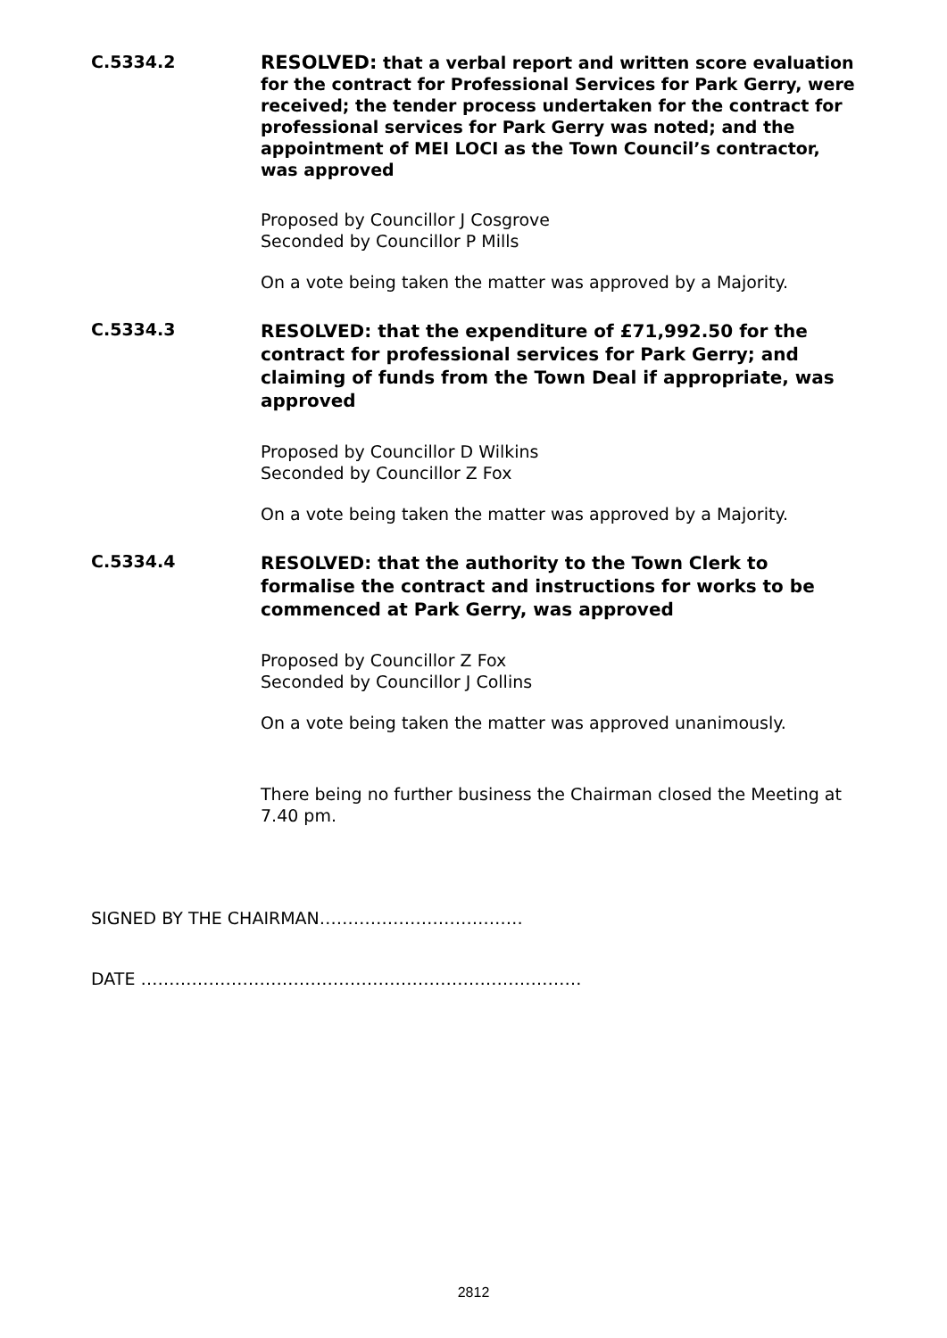C.5334.2
RESOLVED: that a verbal report and written score evaluation for the contract for Professional Services for Park Gerry, were received; the tender process undertaken for the contract for professional services for Park Gerry was noted; and the appointment of MEI LOCI as the Town Council’s contractor, was approved
Proposed by Councillor J Cosgrove
Seconded by Councillor P Mills
On a vote being taken the matter was approved by a Majority.
C.5334.3
RESOLVED: that the expenditure of £71,992.50 for the contract for professional services for Park Gerry; and claiming of funds from the Town Deal if appropriate, was approved
Proposed by Councillor D Wilkins
Seconded by Councillor Z Fox
On a vote being taken the matter was approved by a Majority.
C.5334.4
RESOLVED: that the authority to the Town Clerk to formalise the contract and instructions for works to be commenced at Park Gerry, was approved
Proposed by Councillor Z Fox
Seconded by Councillor J Collins
On a vote being taken the matter was approved unanimously.
There being no further business the Chairman closed the Meeting at 7.40 pm.
SIGNED BY THE CHAIRMAN………………………………
DATE ……………………………………………………………………
2812